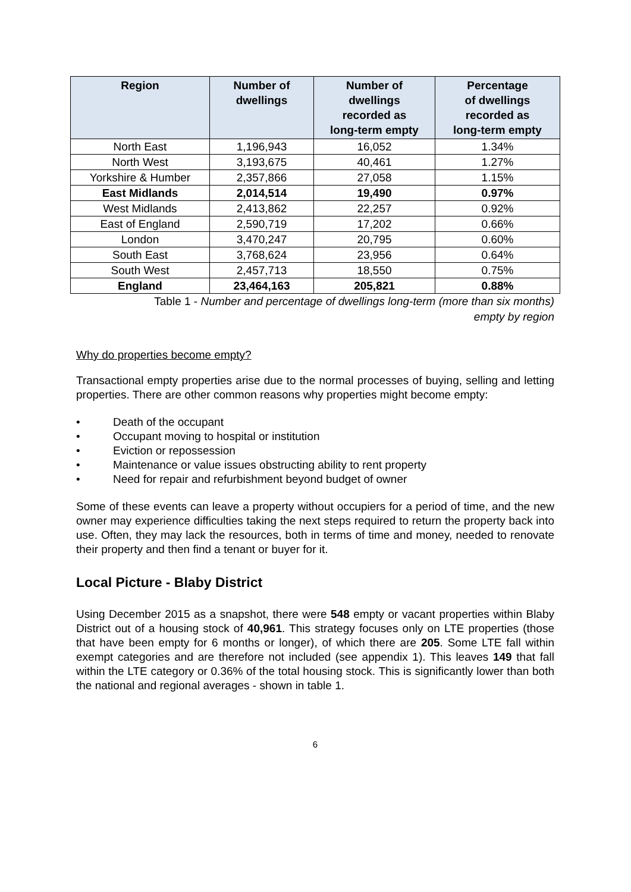| Region | Number of dwellings | Number of dwellings recorded as long-term empty | Percentage of dwellings recorded as long-term empty |
| --- | --- | --- | --- |
| North East | 1,196,943 | 16,052 | 1.34% |
| North West | 3,193,675 | 40,461 | 1.27% |
| Yorkshire & Humber | 2,357,866 | 27,058 | 1.15% |
| East Midlands | 2,014,514 | 19,490 | 0.97% |
| West Midlands | 2,413,862 | 22,257 | 0.92% |
| East of England | 2,590,719 | 17,202 | 0.66% |
| London | 3,470,247 | 20,795 | 0.60% |
| South East | 3,768,624 | 23,956 | 0.64% |
| South West | 2,457,713 | 18,550 | 0.75% |
| England | 23,464,163 | 205,821 | 0.88% |
Table 1 - Number and percentage of dwellings long-term (more than six months)
empty by region
Why do properties become empty?
Transactional empty properties arise due to the normal processes of buying, selling and letting properties. There are other common reasons why properties might become empty:
• Death of the occupant
• Occupant moving to hospital or institution
• Eviction or repossession
• Maintenance or value issues obstructing ability to rent property
• Need for repair and refurbishment beyond budget of owner
Some of these events can leave a property without occupiers for a period of time, and the new owner may experience difficulties taking the next steps required to return the property back into use. Often, they may lack the resources, both in terms of time and money, needed to renovate their property and then find a tenant or buyer for it.
Local Picture - Blaby District
Using December 2015 as a snapshot, there were 548 empty or vacant properties within Blaby District out of a housing stock of 40,961. This strategy focuses only on LTE properties (those that have been empty for 6 months or longer), of which there are 205. Some LTE fall within exempt categories and are therefore not included (see appendix 1). This leaves 149 that fall within the LTE category or 0.36% of the total housing stock. This is significantly lower than both the national and regional averages - shown in table 1.
6